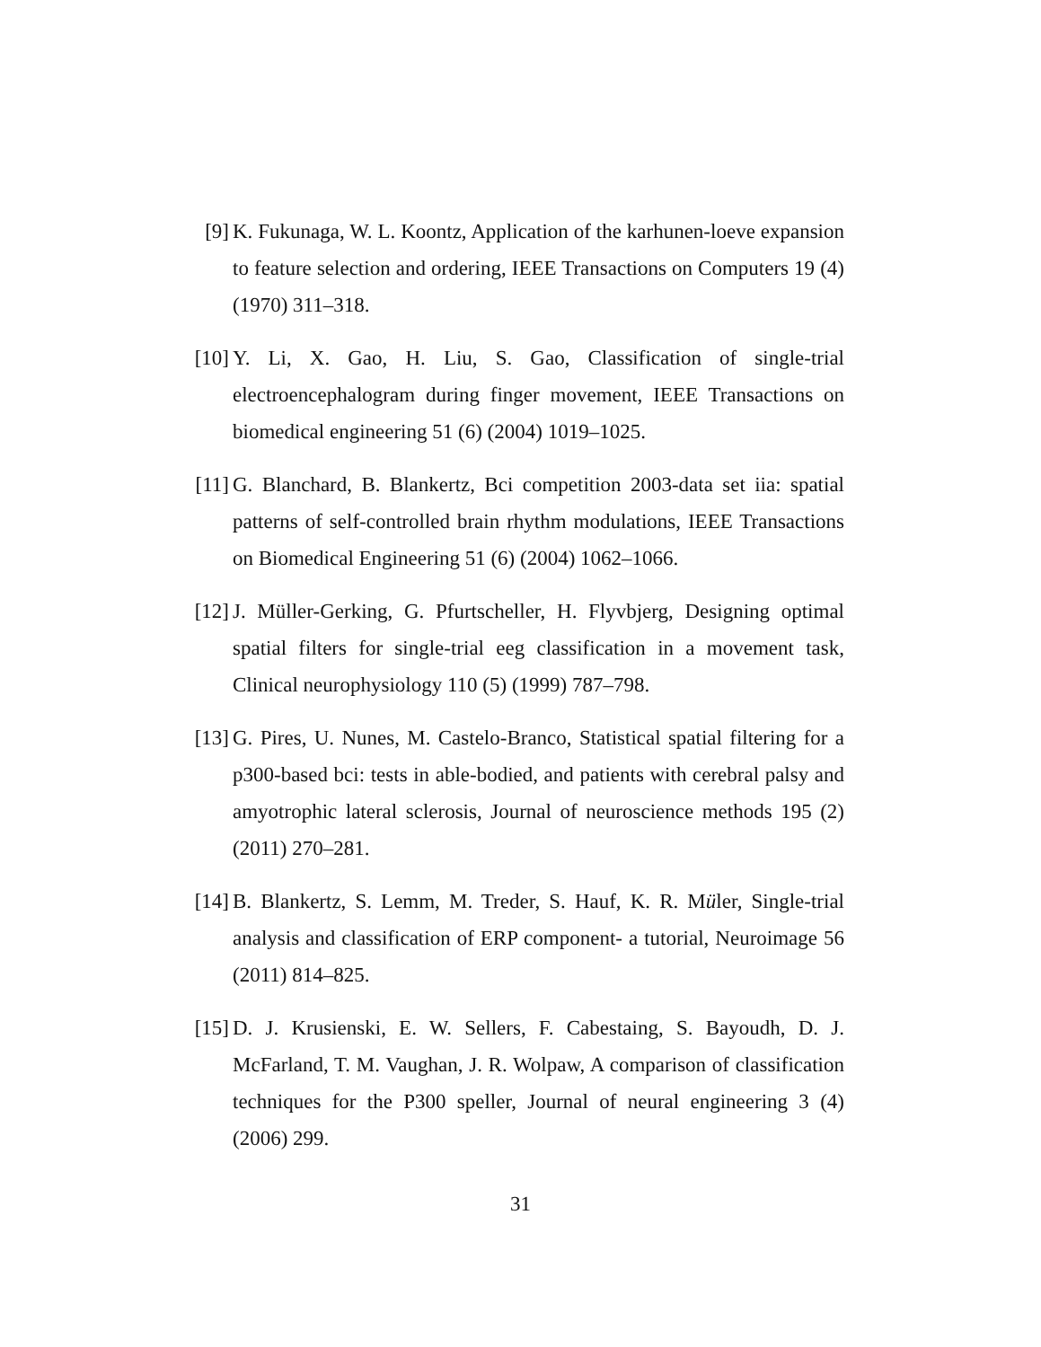[9] K. Fukunaga, W. L. Koontz, Application of the karhunen-loeve expansion to feature selection and ordering, IEEE Transactions on Computers 19 (4) (1970) 311–318.
[10] Y. Li, X. Gao, H. Liu, S. Gao, Classification of single-trial electroencephalogram during finger movement, IEEE Transactions on biomedical engineering 51 (6) (2004) 1019–1025.
[11] G. Blanchard, B. Blankertz, Bci competition 2003-data set iia: spatial patterns of self-controlled brain rhythm modulations, IEEE Transactions on Biomedical Engineering 51 (6) (2004) 1062–1066.
[12] J. Müller-Gerking, G. Pfurtscheller, H. Flyvbjerg, Designing optimal spatial filters for single-trial eeg classification in a movement task, Clinical neurophysiology 110 (5) (1999) 787–798.
[13] G. Pires, U. Nunes, M. Castelo-Branco, Statistical spatial filtering for a p300-based bci: tests in able-bodied, and patients with cerebral palsy and amyotrophic lateral sclerosis, Journal of neuroscience methods 195 (2) (2011) 270–281.
[14] B. Blankertz, S. Lemm, M. Treder, S. Hauf, K. R. Müler, Single-trial analysis and classification of ERP component- a tutorial, Neuroimage 56 (2011) 814–825.
[15] D. J. Krusienski, E. W. Sellers, F. Cabestaing, S. Bayoudh, D. J. McFarland, T. M. Vaughan, J. R. Wolpaw, A comparison of classification techniques for the P300 speller, Journal of neural engineering 3 (4) (2006) 299.
31